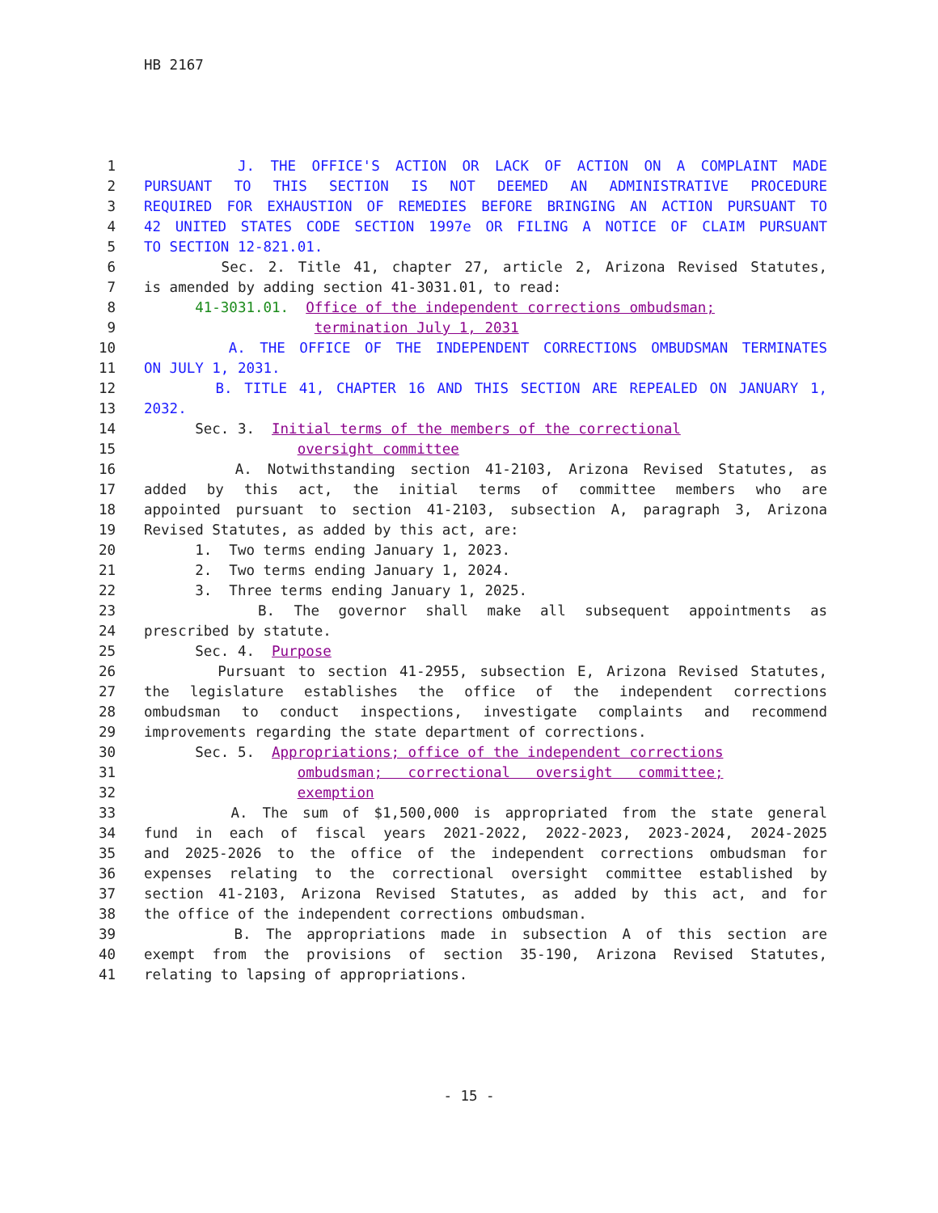HB 2167
1 J. THE OFFICE'S ACTION OR LACK OF ACTION ON A COMPLAINT MADE
2 PURSUANT TO THIS SECTION IS NOT DEEMED AN ADMINISTRATIVE PROCEDURE
3 REQUIRED FOR EXHAUSTION OF REMEDIES BEFORE BRINGING AN ACTION PURSUANT TO
4 42 UNITED STATES CODE SECTION 1997e OR FILING A NOTICE OF CLAIM PURSUANT
5 TO SECTION 12-821.01.
6 Sec. 2. Title 41, chapter 27, article 2, Arizona Revised Statutes,
7 is amended by adding section 41-3031.01, to read:
8 41-3031.01. Office of the independent corrections ombudsman;
9 termination July 1, 2031
10 A. THE OFFICE OF THE INDEPENDENT CORRECTIONS OMBUDSMAN TERMINATES
11 ON JULY 1, 2031.
12 B. TITLE 41, CHAPTER 16 AND THIS SECTION ARE REPEALED ON JANUARY 1,
13 2032.
14 Sec. 3. Initial terms of the members of the correctional
15 oversight committee
16 A. Notwithstanding section 41-2103, Arizona Revised Statutes, as
17 added by this act, the initial terms of committee members who are
18 appointed pursuant to section 41-2103, subsection A, paragraph 3, Arizona
19 Revised Statutes, as added by this act, are:
20 1. Two terms ending January 1, 2023.
21 2. Two terms ending January 1, 2024.
22 3. Three terms ending January 1, 2025.
23 B. The governor shall make all subsequent appointments as
24 prescribed by statute.
25 Sec. 4. Purpose
26 Pursuant to section 41-2955, subsection E, Arizona Revised Statutes,
27 the legislature establishes the office of the independent corrections
28 ombudsman to conduct inspections, investigate complaints and recommend
29 improvements regarding the state department of corrections.
30 Sec. 5. Appropriations; office of the independent corrections
31 ombudsman; correctional oversight committee;
32 exemption
33 A. The sum of $1,500,000 is appropriated from the state general
34 fund in each of fiscal years 2021-2022, 2022-2023, 2023-2024, 2024-2025
35 and 2025-2026 to the office of the independent corrections ombudsman for
36 expenses relating to the correctional oversight committee established by
37 section 41-2103, Arizona Revised Statutes, as added by this act, and for
38 the office of the independent corrections ombudsman.
39 B. The appropriations made in subsection A of this section are
40 exempt from the provisions of section 35-190, Arizona Revised Statutes,
41 relating to lapsing of appropriations.
- 15 -